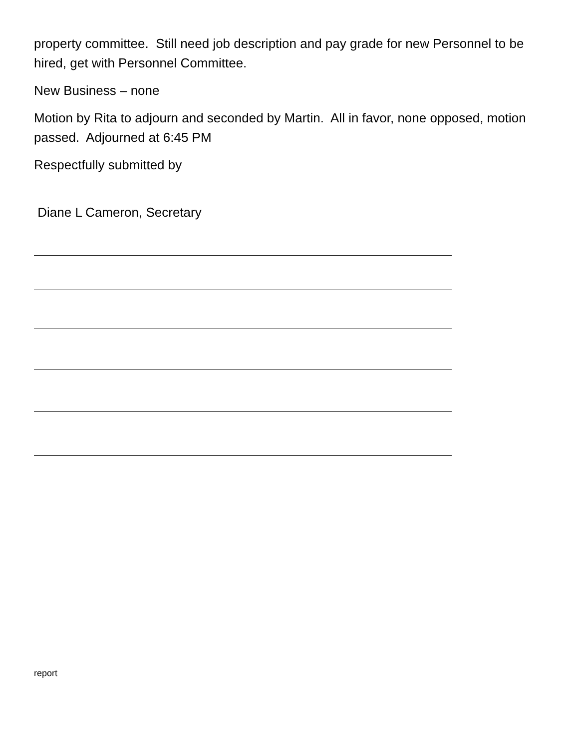property committee. Still need job description and pay grade for new Personnel to be hired, get with Personnel Committee.
New Business – none
Motion by Rita to adjourn and seconded by Martin. All in favor, none opposed, motion passed. Adjourned at 6:45 PM
Respectfully submitted by
Diane L Cameron, Secretary
report